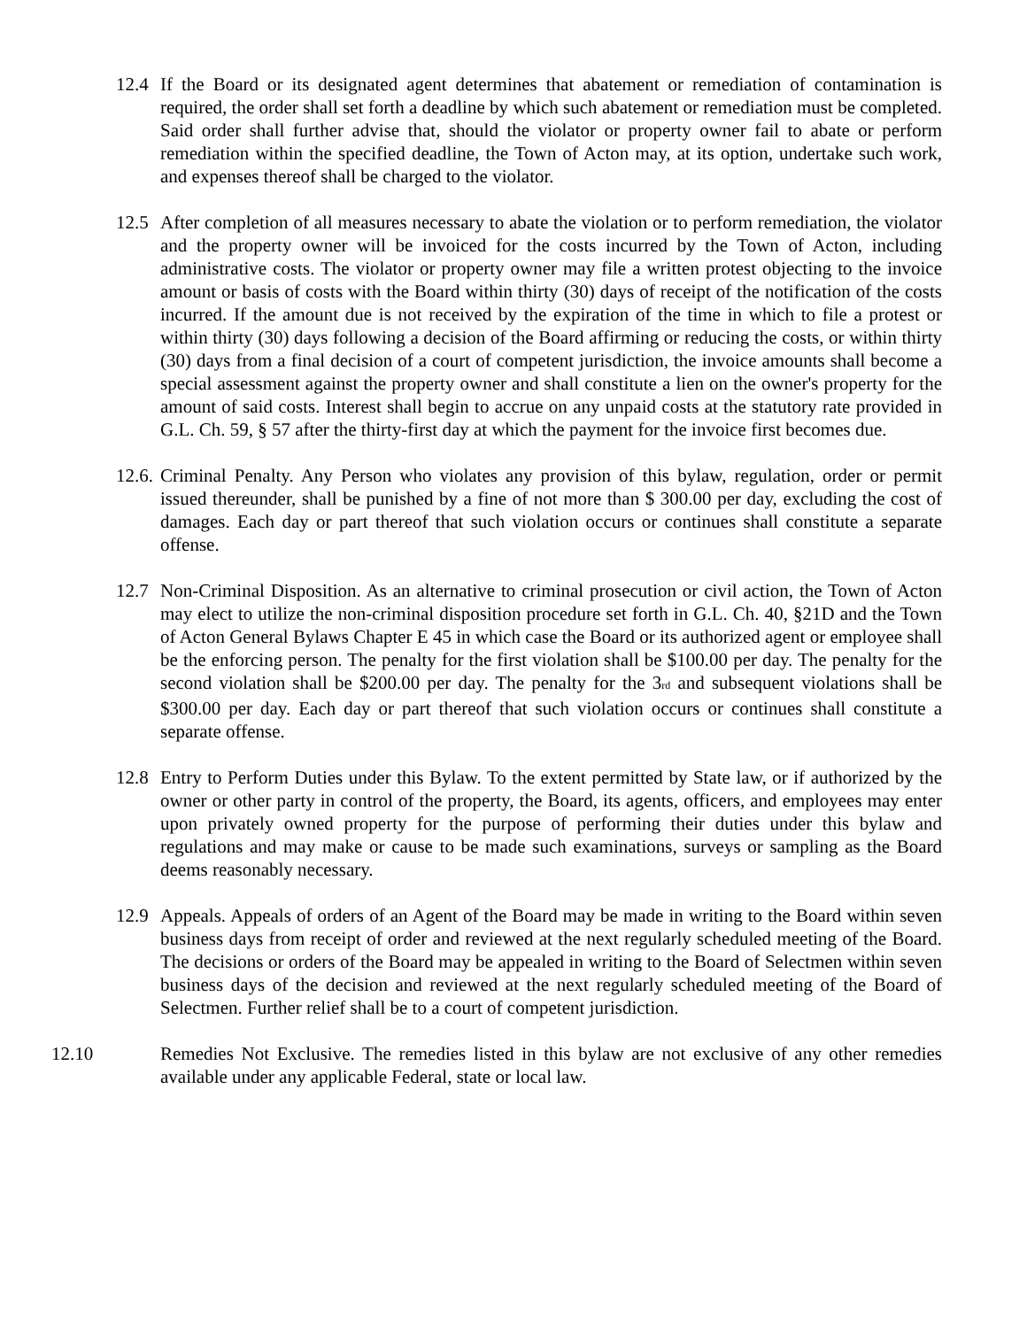12.4 If the Board or its designated agent determines that abatement or remediation of contamination is required, the order shall set forth a deadline by which such abatement or remediation must be completed. Said order shall further advise that, should the violator or property owner fail to abate or perform remediation within the specified deadline, the Town of Acton may, at its option, undertake such work, and expenses thereof shall be charged to the violator.
12.5 After completion of all measures necessary to abate the violation or to perform remediation, the violator and the property owner will be invoiced for the costs incurred by the Town of Acton, including administrative costs. The violator or property owner may file a written protest objecting to the invoice amount or basis of costs with the Board within thirty (30) days of receipt of the notification of the costs incurred. If the amount due is not received by the expiration of the time in which to file a protest or within thirty (30) days following a decision of the Board affirming or reducing the costs, or within thirty (30) days from a final decision of a court of competent jurisdiction, the invoice amounts shall become a special assessment against the property owner and shall constitute a lien on the owner's property for the amount of said costs. Interest shall begin to accrue on any unpaid costs at the statutory rate provided in G.L. Ch. 59, § 57 after the thirty-first day at which the payment for the invoice first becomes due.
12.6. Criminal Penalty. Any Person who violates any provision of this bylaw, regulation, order or permit issued thereunder, shall be punished by a fine of not more than $ 300.00 per day, excluding the cost of damages. Each day or part thereof that such violation occurs or continues shall constitute a separate offense.
12.7 Non-Criminal Disposition. As an alternative to criminal prosecution or civil action, the Town of Acton may elect to utilize the non-criminal disposition procedure set forth in G.L. Ch. 40, §21D and the Town of Acton General Bylaws Chapter E 45 in which case the Board or its authorized agent or employee shall be the enforcing person. The penalty for the first violation shall be $100.00 per day. The penalty for the second violation shall be $200.00 per day. The penalty for the 3<sup>rd</sup> and subsequent violations shall be $300.00 per day. Each day or part thereof that such violation occurs or continues shall constitute a separate offense.
12.8 Entry to Perform Duties under this Bylaw. To the extent permitted by State law, or if authorized by the owner or other party in control of the property, the Board, its agents, officers, and employees may enter upon privately owned property for the purpose of performing their duties under this bylaw and regulations and may make or cause to be made such examinations, surveys or sampling as the Board deems reasonably necessary.
12.9 Appeals. Appeals of orders of an Agent of the Board may be made in writing to the Board within seven business days from receipt of order and reviewed at the next regularly scheduled meeting of the Board. The decisions or orders of the Board may be appealed in writing to the Board of Selectmen within seven business days of the decision and reviewed at the next regularly scheduled meeting of the Board of Selectmen. Further relief shall be to a court of competent jurisdiction.
12.10 Remedies Not Exclusive. The remedies listed in this bylaw are not exclusive of any other remedies available under any applicable Federal, state or local law.